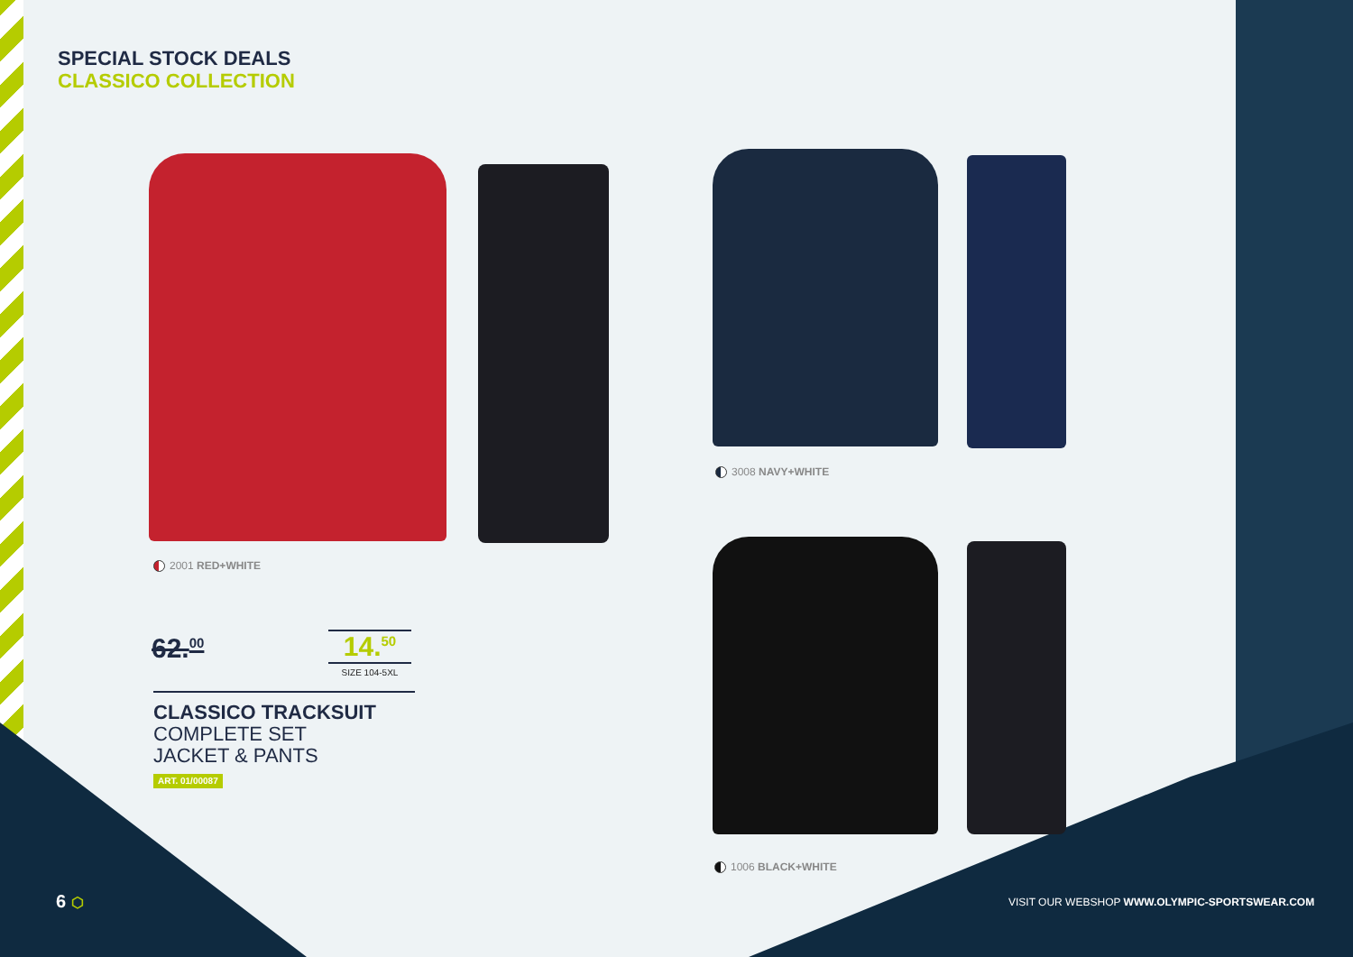SPECIAL STOCK DEALS
CLASSICO COLLECTION
2001 RED+WHITE
3008 NAVY+WHITE
1006 BLACK+WHITE
62.<sup>00</sup>
14.<sup>50</sup>
SIZE 104-5XL
CLASSICO TRACKSUIT
COMPLETE SET
JACKET & PANTS
ART. 01/00087
6 ⬡
VISIT OUR WEBSHOP WWW.OLYMPIC-SPORTSWEAR.COM